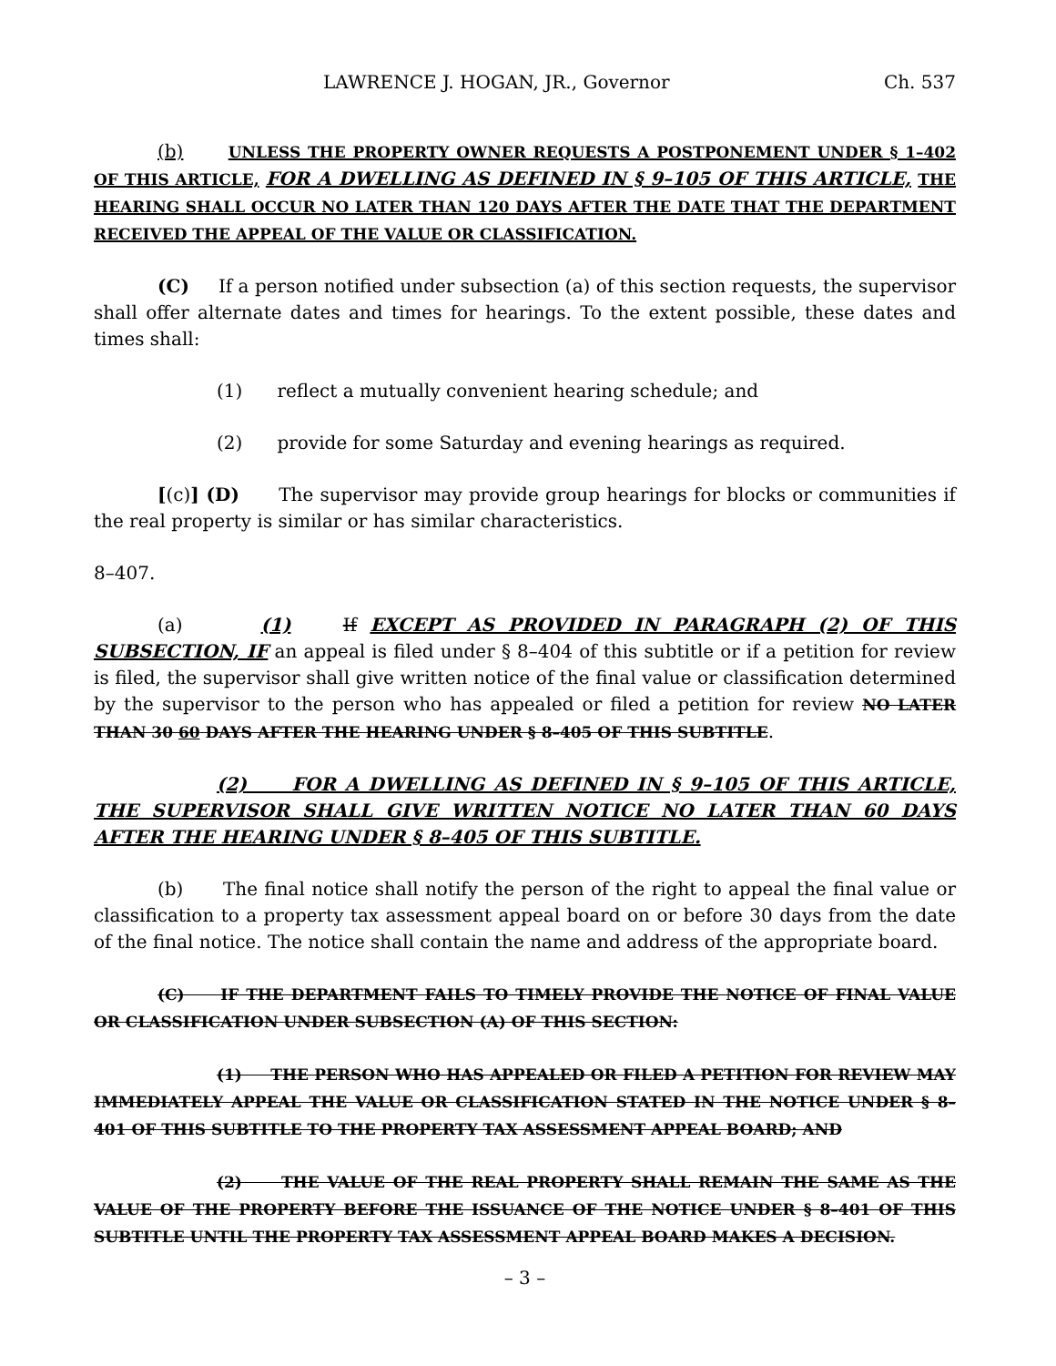LAWRENCE J. HOGAN, JR., Governor Ch. 537
(b) UNLESS THE PROPERTY OWNER REQUESTS A POSTPONEMENT UNDER § 1–402 OF THIS ARTICLE, FOR A DWELLING AS DEFINED IN § 9–105 OF THIS ARTICLE, THE HEARING SHALL OCCUR NO LATER THAN 120 DAYS AFTER THE DATE THAT THE DEPARTMENT RECEIVED THE APPEAL OF THE VALUE OR CLASSIFICATION.
(C) If a person notified under subsection (a) of this section requests, the supervisor shall offer alternate dates and times for hearings. To the extent possible, these dates and times shall:
(1) reflect a mutually convenient hearing schedule; and
(2) provide for some Saturday and evening hearings as required.
[(c)] (D) The supervisor may provide group hearings for blocks or communities if the real property is similar or has similar characteristics.
8–407.
(a) (1) If EXCEPT AS PROVIDED IN PARAGRAPH (2) OF THIS SUBSECTION, IF an appeal is filed under § 8–404 of this subtitle or if a petition for review is filed, the supervisor shall give written notice of the final value or classification determined by the supervisor to the person who has appealed or filed a petition for review NO LATER THAN 30 60 DAYS AFTER THE HEARING UNDER § 8–405 OF THIS SUBTITLE.
(2) FOR A DWELLING AS DEFINED IN § 9–105 OF THIS ARTICLE, THE SUPERVISOR SHALL GIVE WRITTEN NOTICE NO LATER THAN 60 DAYS AFTER THE HEARING UNDER § 8–405 OF THIS SUBTITLE.
(b) The final notice shall notify the person of the right to appeal the final value or classification to a property tax assessment appeal board on or before 30 days from the date of the final notice. The notice shall contain the name and address of the appropriate board.
(C) IF THE DEPARTMENT FAILS TO TIMELY PROVIDE THE NOTICE OF FINAL VALUE OR CLASSIFICATION UNDER SUBSECTION (A) OF THIS SECTION:
(1) THE PERSON WHO HAS APPEALED OR FILED A PETITION FOR REVIEW MAY IMMEDIATELY APPEAL THE VALUE OR CLASSIFICATION STATED IN THE NOTICE UNDER § 8–401 OF THIS SUBTITLE TO THE PROPERTY TAX ASSESSMENT APPEAL BOARD; AND
(2) THE VALUE OF THE REAL PROPERTY SHALL REMAIN THE SAME AS THE VALUE OF THE PROPERTY BEFORE THE ISSUANCE OF THE NOTICE UNDER § 8–401 OF THIS SUBTITLE UNTIL THE PROPERTY TAX ASSESSMENT APPEAL BOARD MAKES A DECISION.
– 3 –